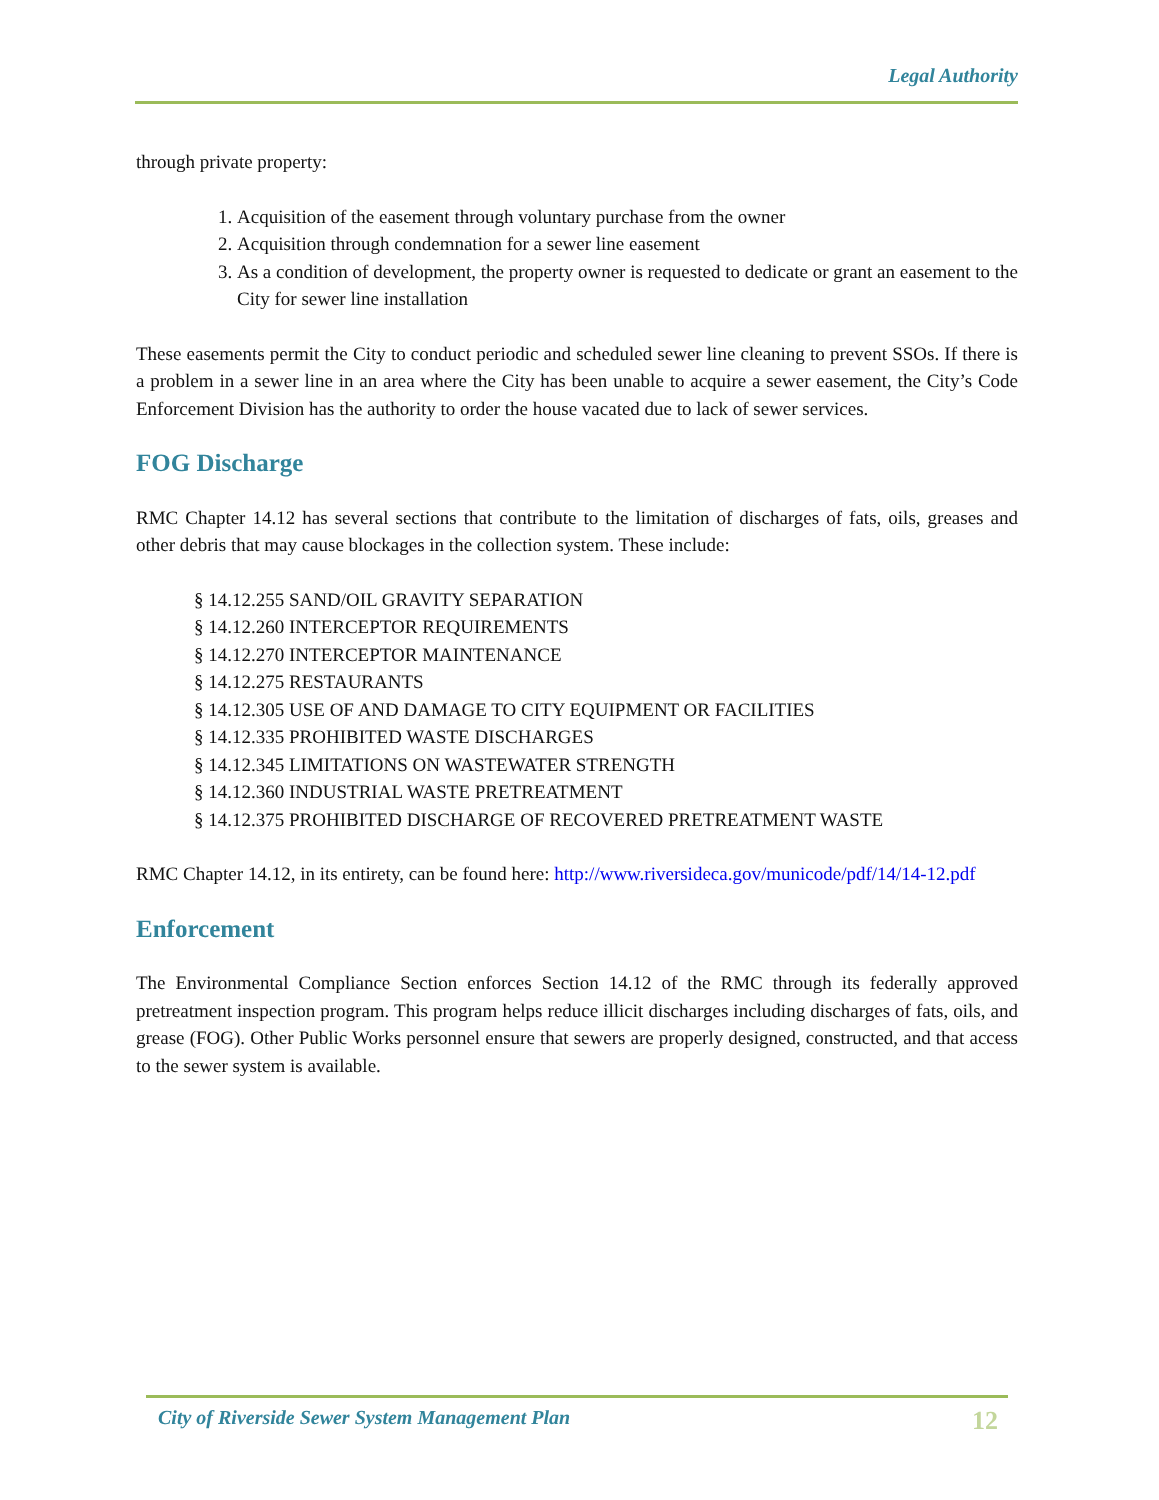Legal Authority
through private property:
1. Acquisition of the easement through voluntary purchase from the owner
2. Acquisition through condemnation for a sewer line easement
3. As a condition of development, the property owner is requested to dedicate or grant an easement to the City for sewer line installation
These easements permit the City to conduct periodic and scheduled sewer line cleaning to prevent SSOs. If there is a problem in a sewer line in an area where the City has been unable to acquire a sewer easement, the City’s Code Enforcement Division has the authority to order the house vacated due to lack of sewer services.
FOG Discharge
RMC Chapter 14.12 has several sections that contribute to the limitation of discharges of fats, oils, greases and other debris that may cause blockages in the collection system. These include:
§ 14.12.255 SAND/OIL GRAVITY SEPARATION
§ 14.12.260 INTERCEPTOR REQUIREMENTS
§ 14.12.270 INTERCEPTOR MAINTENANCE
§ 14.12.275 RESTAURANTS
§ 14.12.305 USE OF AND DAMAGE TO CITY EQUIPMENT OR FACILITIES
§ 14.12.335 PROHIBITED WASTE DISCHARGES
§ 14.12.345 LIMITATIONS ON WASTEWATER STRENGTH
§ 14.12.360 INDUSTRIAL WASTE PRETREATMENT
§ 14.12.375 PROHIBITED DISCHARGE OF RECOVERED PRETREATMENT WASTE
RMC Chapter 14.12, in its entirety, can be found here: http://www.riversideca.gov/municode/pdf/14/14-12.pdf
Enforcement
The Environmental Compliance Section enforces Section 14.12 of the RMC through its federally approved pretreatment inspection program. This program helps reduce illicit discharges including discharges of fats, oils, and grease (FOG). Other Public Works personnel ensure that sewers are properly designed, constructed, and that access to the sewer system is available.
City of Riverside Sewer System Management Plan 12